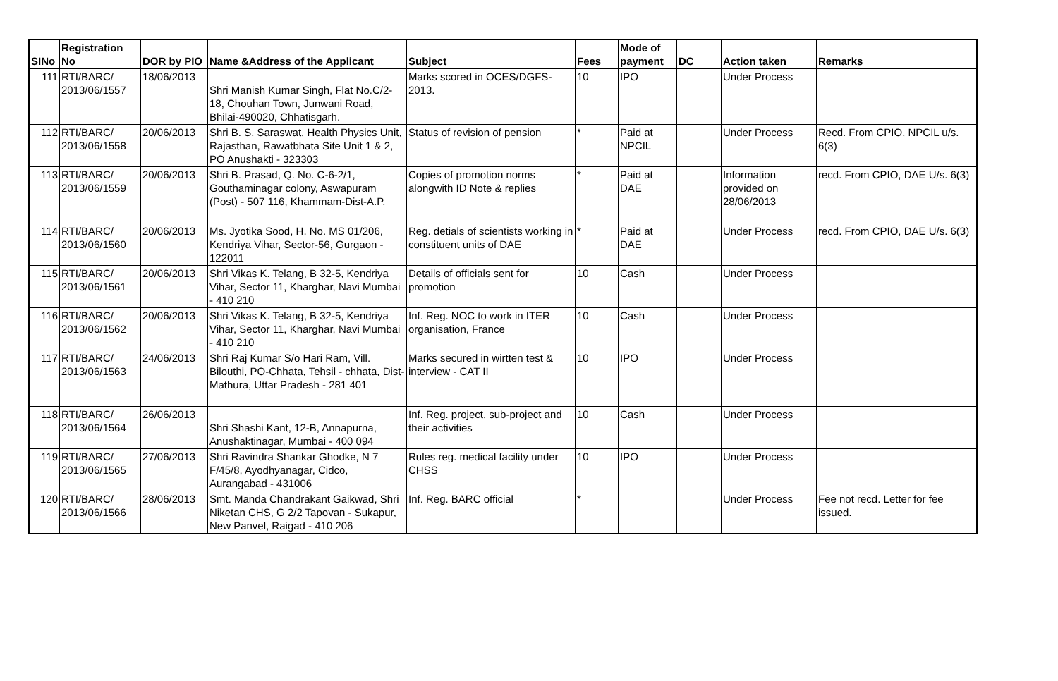| SINo | Registration No | DOR by PIO | Name &Address of the Applicant | Subject | Fees | Mode of payment | DC | Action taken | Remarks |
| --- | --- | --- | --- | --- | --- | --- | --- | --- | --- |
| 111 | RTI/BARC/ 2013/06/1557 | 18/06/2013 | Shri Manish Kumar Singh, Flat No.C/2-18, Chouhan Town, Junwani Road, Bhilai-490020, Chhatisgarh. | Marks scored in OCES/DGFS-2013. | 10 | IPO | | Under Process | |
| 112 | RTI/BARC/ 2013/06/1558 | 20/06/2013 | Shri B. S. Saraswat, Health Physics Unit, Rajasthan, Rawatbhata Site Unit 1 & 2, PO Anushakti - 323303 | Status of revision of pension | * | Paid at NPCIL | | Under Process | Recd. From CPIO, NPCIL u/s. 6(3) |
| 113 | RTI/BARC/ 2013/06/1559 | 20/06/2013 | Shri B. Prasad, Q. No. C-6-2/1, Gouthaminagar colony, Aswapuram (Post) - 507 116, Khammam-Dist-A.P. | Copies of promotion norms alongwith ID Note & replies | * | Paid at DAE | | Information provided on 28/06/2013 | recd. From CPIO, DAE U/s. 6(3) |
| 114 | RTI/BARC/ 2013/06/1560 | 20/06/2013 | Ms. Jyotika Sood, H. No. MS 01/206, Kendriya Vihar, Sector-56, Gurgaon - 122011 | Reg. detials of scientists working in constituent units of DAE | * | Paid at DAE | | Under Process | recd. From CPIO, DAE U/s. 6(3) |
| 115 | RTI/BARC/ 2013/06/1561 | 20/06/2013 | Shri Vikas K. Telang, B 32-5, Kendriya Vihar, Sector 11, Kharghar, Navi Mumbai - 410 210 | Details of officials sent for promotion | 10 | Cash | | Under Process | |
| 116 | RTI/BARC/ 2013/06/1562 | 20/06/2013 | Shri Vikas K. Telang, B 32-5, Kendriya Vihar, Sector 11, Kharghar, Navi Mumbai - 410 210 | Inf. Reg. NOC to work in ITER organisation, France | 10 | Cash | | Under Process | |
| 117 | RTI/BARC/ 2013/06/1563 | 24/06/2013 | Shri Raj Kumar S/o Hari Ram, Vill. Bilouthi, PO-Chhata, Tehsil - chhata, Dist- Mathura, Uttar Pradesh - 281 401 | Marks secured in wirtten test & interview - CAT II | 10 | IPO | | Under Process | |
| 118 | RTI/BARC/ 2013/06/1564 | 26/06/2013 | Shri Shashi Kant, 12-B, Annapurna, Anushaktinagar, Mumbai - 400 094 | Inf. Reg. project, sub-project and their activities | 10 | Cash | | Under Process | |
| 119 | RTI/BARC/ 2013/06/1565 | 27/06/2013 | Shri Ravindra Shankar Ghodke, N 7 F/45/8, Ayodhyanagar, Cidco, Aurangabad - 431006 | Rules reg. medical facility under CHSS | 10 | IPO | | Under Process | |
| 120 | RTI/BARC/ 2013/06/1566 | 28/06/2013 | Smt. Manda Chandrakant Gaikwad, Shri Niketan CHS, G 2/2 Tapovan - Sukapur, New Panvel, Raigad - 410 206 | Inf. Reg. BARC official | * | | | Under Process | Fee not recd. Letter for fee issued. |